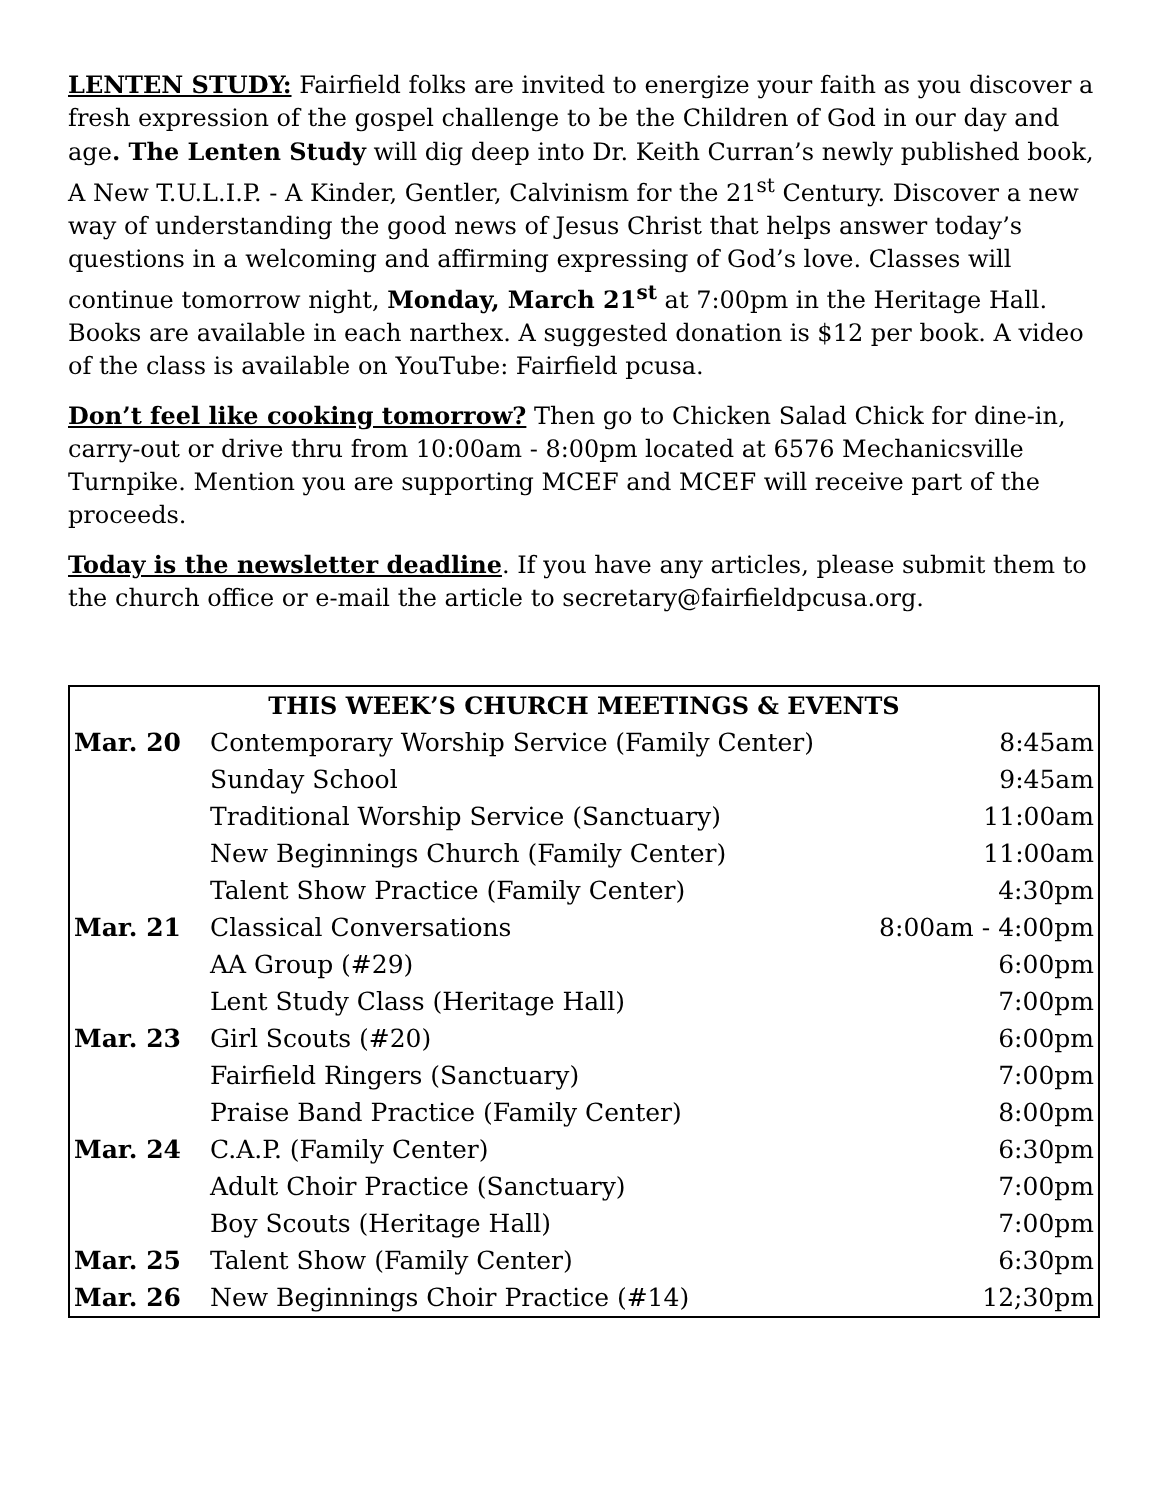LENTEN STUDY: Fairfield folks are invited to energize your faith as you discover a fresh expression of the gospel challenge to be the Children of God in our day and age. The Lenten Study will dig deep into Dr. Keith Curran’s newly published book, A New T.U.L.I.P. - A Kinder, Gentler, Calvinism for the 21<sup>st</sup> Century. Discover a new way of understanding the good news of Jesus Christ that helps answer today’s questions in a welcoming and affirming expressing of God’s love. Classes will continue tomorrow night, Monday, March 21<sup>st</sup> at 7:00pm in the Heritage Hall. Books are available in each narthex. A suggested donation is $12 per book. A video of the class is available on YouTube: Fairfield pcusa.
Don’t feel like cooking tomorrow? Then go to Chicken Salad Chick for dine-in, carry-out or drive thru from 10:00am - 8:00pm located at 6576 Mechanicsville Turnpike. Mention you are supporting MCEF and MCEF will receive part of the proceeds.
Today is the newsletter deadline. If you have any articles, please submit them to the church office or e-mail the article to secretary@fairfieldpcusa.org.
| THIS WEEK’S CHURCH MEETINGS & EVENTS | | |
| --- | --- | --- |
| Mar. 20 | Contemporary Worship Service (Family Center) | 8:45am |
| | Sunday School | 9:45am |
| | Traditional Worship Service (Sanctuary) | 11:00am |
| | New Beginnings Church (Family Center) | 11:00am |
| | Talent Show Practice (Family Center) | 4:30pm |
| Mar. 21 | Classical Conversations | 8:00am - 4:00pm |
| | AA Group (#29) | 6:00pm |
| | Lent Study Class (Heritage Hall) | 7:00pm |
| Mar. 23 | Girl Scouts (#20) | 6:00pm |
| | Fairfield Ringers (Sanctuary) | 7:00pm |
| | Praise Band Practice (Family Center) | 8:00pm |
| Mar. 24 | C.A.P. (Family Center) | 6:30pm |
| | Adult Choir Practice (Sanctuary) | 7:00pm |
| | Boy Scouts (Heritage Hall) | 7:00pm |
| Mar. 25 | Talent Show (Family Center) | 6:30pm |
| Mar. 26 | New Beginnings Choir Practice (#14) | 12;30pm |